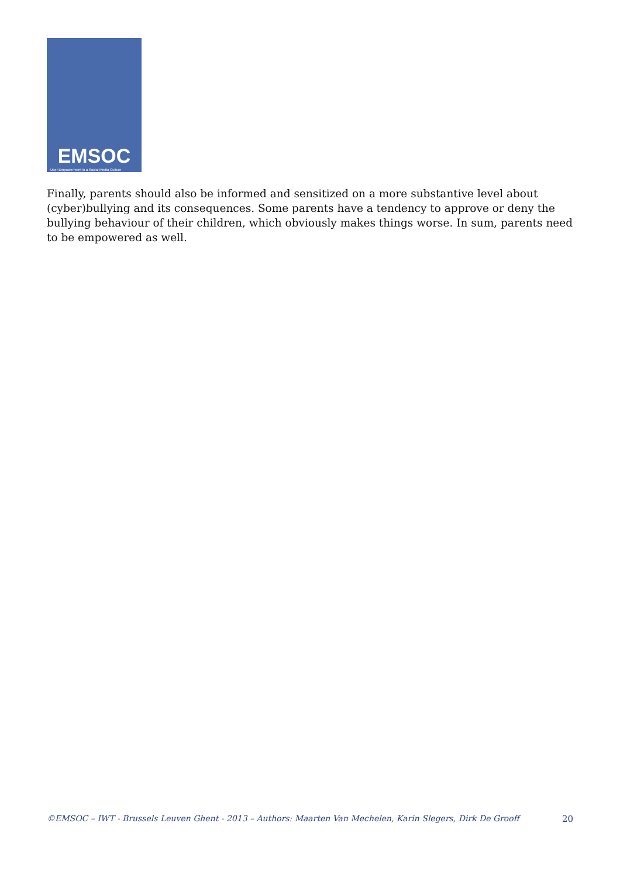EMSOC
User Empowerment in a Social Media Culture
Finally, parents should also be informed and sensitized on a more substantive level about (cyber)bullying and its consequences. Some parents have a tendency to approve or deny the bullying behaviour of their children, which obviously makes things worse. In sum, parents need to be empow­ered as well.
©EMSOC – IWT - Brussels Leuven Ghent - 2013 – Authors: Maarten Van Mechelen, Karin Slegers, Dirk De Grooff 20